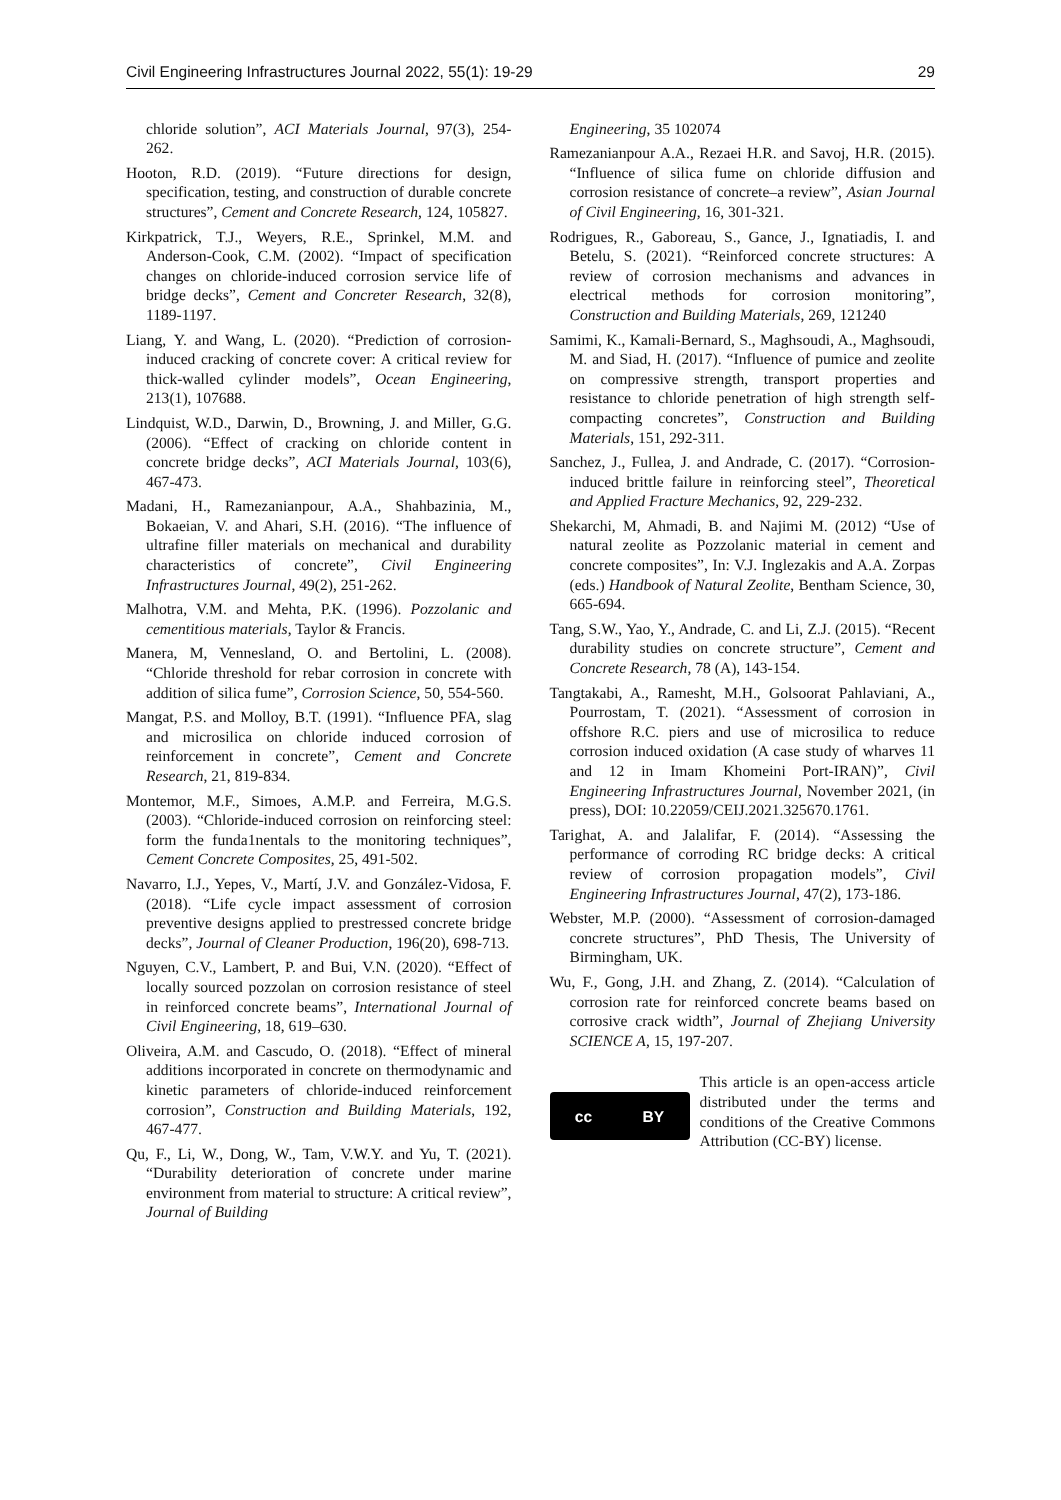Civil Engineering Infrastructures Journal 2022, 55(1): 19-29 29
chloride solution”, ACI Materials Journal, 97(3), 254-262.
Hooton, R.D. (2019). “Future directions for design, specification, testing, and construction of durable concrete structures”, Cement and Concrete Research, 124, 105827.
Kirkpatrick, T.J., Weyers, R.E., Sprinkel, M.M. and Anderson-Cook, C.M. (2002). “Impact of specification changes on chloride-induced corrosion service life of bridge decks”, Cement and Concreter Research, 32(8), 1189-1197.
Liang, Y. and Wang, L. (2020). “Prediction of corrosion-induced cracking of concrete cover: A critical review for thick-walled cylinder models”, Ocean Engineering, 213(1), 107688.
Lindquist, W.D., Darwin, D., Browning, J. and Miller, G.G. (2006). “Effect of cracking on chloride content in concrete bridge decks”, ACI Materials Journal, 103(6), 467-473.
Madani, H., Ramezanianpour, A.A., Shahbazinia, M., Bokaeian, V. and Ahari, S.H. (2016). “The influence of ultrafine filler materials on mechanical and durability characteristics of concrete”, Civil Engineering Infrastructures Journal, 49(2), 251-262.
Malhotra, V.M. and Mehta, P.K. (1996). Pozzolanic and cementitious materials, Taylor & Francis.
Manera, M, Vennesland, O. and Bertolini, L. (2008). “Chloride threshold for rebar corrosion in concrete with addition of silica fume”, Corrosion Science, 50, 554-560.
Mangat, P.S. and Molloy, B.T. (1991). “Influence PFA, slag and microsilica on chloride induced corrosion of reinforcement in concrete”, Cement and Concrete Research, 21, 819-834.
Montemor, M.F., Simoes, A.M.P. and Ferreira, M.G.S. (2003). “Chloride-induced corrosion on reinforcing steel: form the funda1nentals to the monitoring techniques”, Cement Concrete Composites, 25, 491-502.
Navarro, I.J., Yepes, V., Martí, J.V. and González-Vidosa, F. (2018). “Life cycle impact assessment of corrosion preventive designs applied to prestressed concrete bridge decks”, Journal of Cleaner Production, 196(20), 698-713.
Nguyen, C.V., Lambert, P. and Bui, V.N. (2020). “Effect of locally sourced pozzolan on corrosion resistance of steel in reinforced concrete beams”, International Journal of Civil Engineering, 18, 619–630.
Oliveira, A.M. and Cascudo, O. (2018). “Effect of mineral additions incorporated in concrete on thermodynamic and kinetic parameters of chloride-induced reinforcement corrosion”, Construction and Building Materials, 192, 467-477.
Qu, F., Li, W., Dong, W., Tam, V.W.Y. and Yu, T. (2021). “Durability deterioration of concrete under marine environment from material to structure: A critical review”, Journal of Building
Engineering, 35 102074
Ramezanianpour A.A., Rezaei H.R. and Savoj, H.R. (2015). “Influence of silica fume on chloride diffusion and corrosion resistance of concrete–a review”, Asian Journal of Civil Engineering, 16, 301-321.
Rodrigues, R., Gaboreau, S., Gance, J., Ignatiadis, I. and Betelu, S. (2021). “Reinforced concrete structures: A review of corrosion mechanisms and advances in electrical methods for corrosion monitoring”, Construction and Building Materials, 269, 121240
Samimi, K., Kamali-Bernard, S., Maghsoudi, A., Maghsoudi, M. and Siad, H. (2017). “Influence of pumice and zeolite on compressive strength, transport properties and resistance to chloride penetration of high strength self-compacting concretes”, Construction and Building Materials, 151, 292-311.
Sanchez, J., Fullea, J. and Andrade, C. (2017). “Corrosion-induced brittle failure in reinforcing steel”, Theoretical and Applied Fracture Mechanics, 92, 229-232.
Shekarchi, M, Ahmadi, B. and Najimi M. (2012) “Use of natural zeolite as Pozzolanic material in cement and concrete composites”, In: V.J. Inglezakis and A.A. Zorpas (eds.) Handbook of Natural Zeolite, Bentham Science, 30, 665-694.
Tang, S.W., Yao, Y., Andrade, C. and Li, Z.J. (2015). “Recent durability studies on concrete structure”, Cement and Concrete Research, 78 (A), 143-154.
Tangtakabi, A., Ramesht, M.H., Golsoorat Pahlaviani, A., Pourrostam, T. (2021). “Assessment of corrosion in offshore R.C. piers and use of microsilica to reduce corrosion induced oxidation (A case study of wharves 11 and 12 in Imam Khomeini Port-IRAN)”, Civil Engineering Infrastructures Journal, November 2021, (in press), DOI: 10.22059/CEIJ.2021.325670.1761.
Tarighat, A. and Jalalifar, F. (2014). “Assessing the performance of corroding RC bridge decks: A critical review of corrosion propagation models”, Civil Engineering Infrastructures Journal, 47(2), 173-186.
Webster, M.P. (2000). “Assessment of corrosion-damaged concrete structures”, PhD Thesis, The University of Birmingham, UK.
Wu, F., Gong, J.H. and Zhang, Z. (2014). “Calculation of corrosion rate for reinforced concrete beams based on corrosive crack width”, Journal of Zhejiang University SCIENCE A, 15, 197-207.
cc BY
This article is an open-access article distributed under the terms and conditions of the Creative Commons Attribution (CC-BY) license.